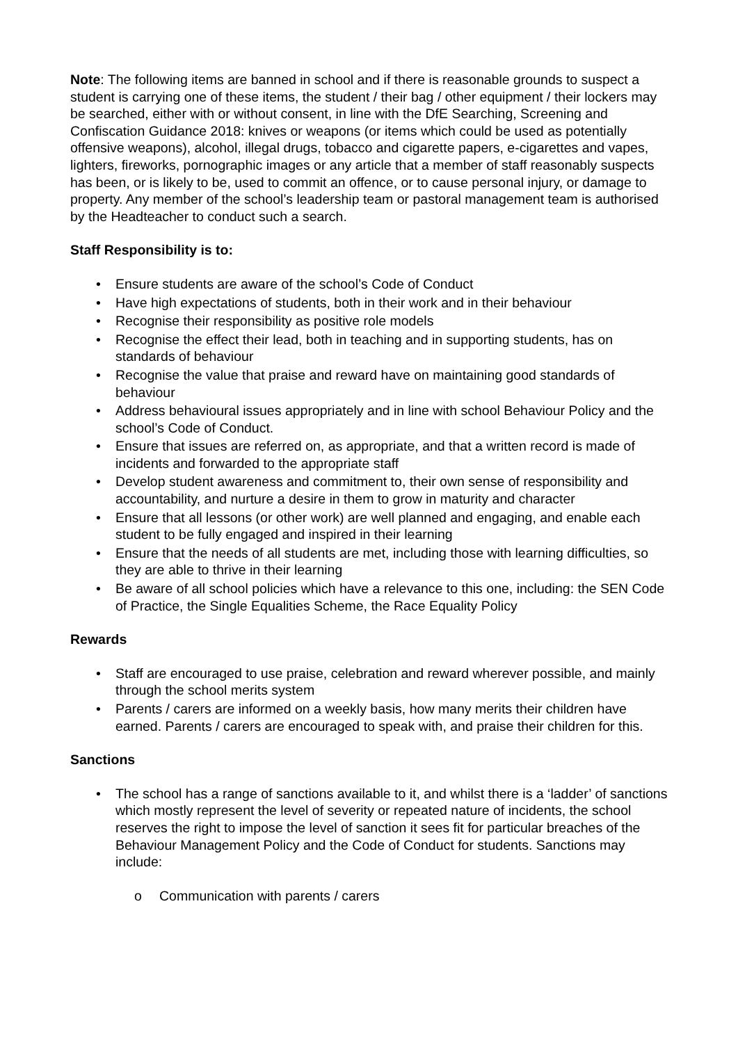Note: The following items are banned in school and if there is reasonable grounds to suspect a student is carrying one of these items, the student / their bag / other equipment / their lockers may be searched, either with or without consent, in line with the DfE Searching, Screening and Confiscation Guidance 2018: knives or weapons (or items which could be used as potentially offensive weapons), alcohol, illegal drugs, tobacco and cigarette papers, e-cigarettes and vapes, lighters, fireworks, pornographic images or any article that a member of staff reasonably suspects has been, or is likely to be, used to commit an offence, or to cause personal injury, or damage to property. Any member of the school’s leadership team or pastoral management team is authorised by the Headteacher to conduct such a search.
Staff Responsibility is to:
• Ensure students are aware of the school’s Code of Conduct
• Have high expectations of students, both in their work and in their behaviour
• Recognise their responsibility as positive role models
• Recognise the effect their lead, both in teaching and in supporting students, has on standards of behaviour
• Recognise the value that praise and reward have on maintaining good standards of behaviour
• Address behavioural issues appropriately and in line with school Behaviour Policy and the school’s Code of Conduct.
• Ensure that issues are referred on, as appropriate, and that a written record is made of incidents and forwarded to the appropriate staff
• Develop student awareness and commitment to, their own sense of responsibility and accountability, and nurture a desire in them to grow in maturity and character
• Ensure that all lessons (or other work) are well planned and engaging, and enable each student to be fully engaged and inspired in their learning
• Ensure that the needs of all students are met, including those with learning difficulties, so they are able to thrive in their learning
• Be aware of all school policies which have a relevance to this one, including: the SEN Code of Practice, the Single Equalities Scheme, the Race Equality Policy
Rewards
• Staff are encouraged to use praise, celebration and reward wherever possible, and mainly through the school merits system
• Parents / carers are informed on a weekly basis, how many merits their children have earned. Parents / carers are encouraged to speak with, and praise their children for this.
Sanctions
• The school has a range of sanctions available to it, and whilst there is a ‘ladder’ of sanctions which mostly represent the level of severity or repeated nature of incidents, the school reserves the right to impose the level of sanction it sees fit for particular breaches of the Behaviour Management Policy and the Code of Conduct for students. Sanctions may include:
o Communication with parents / carers